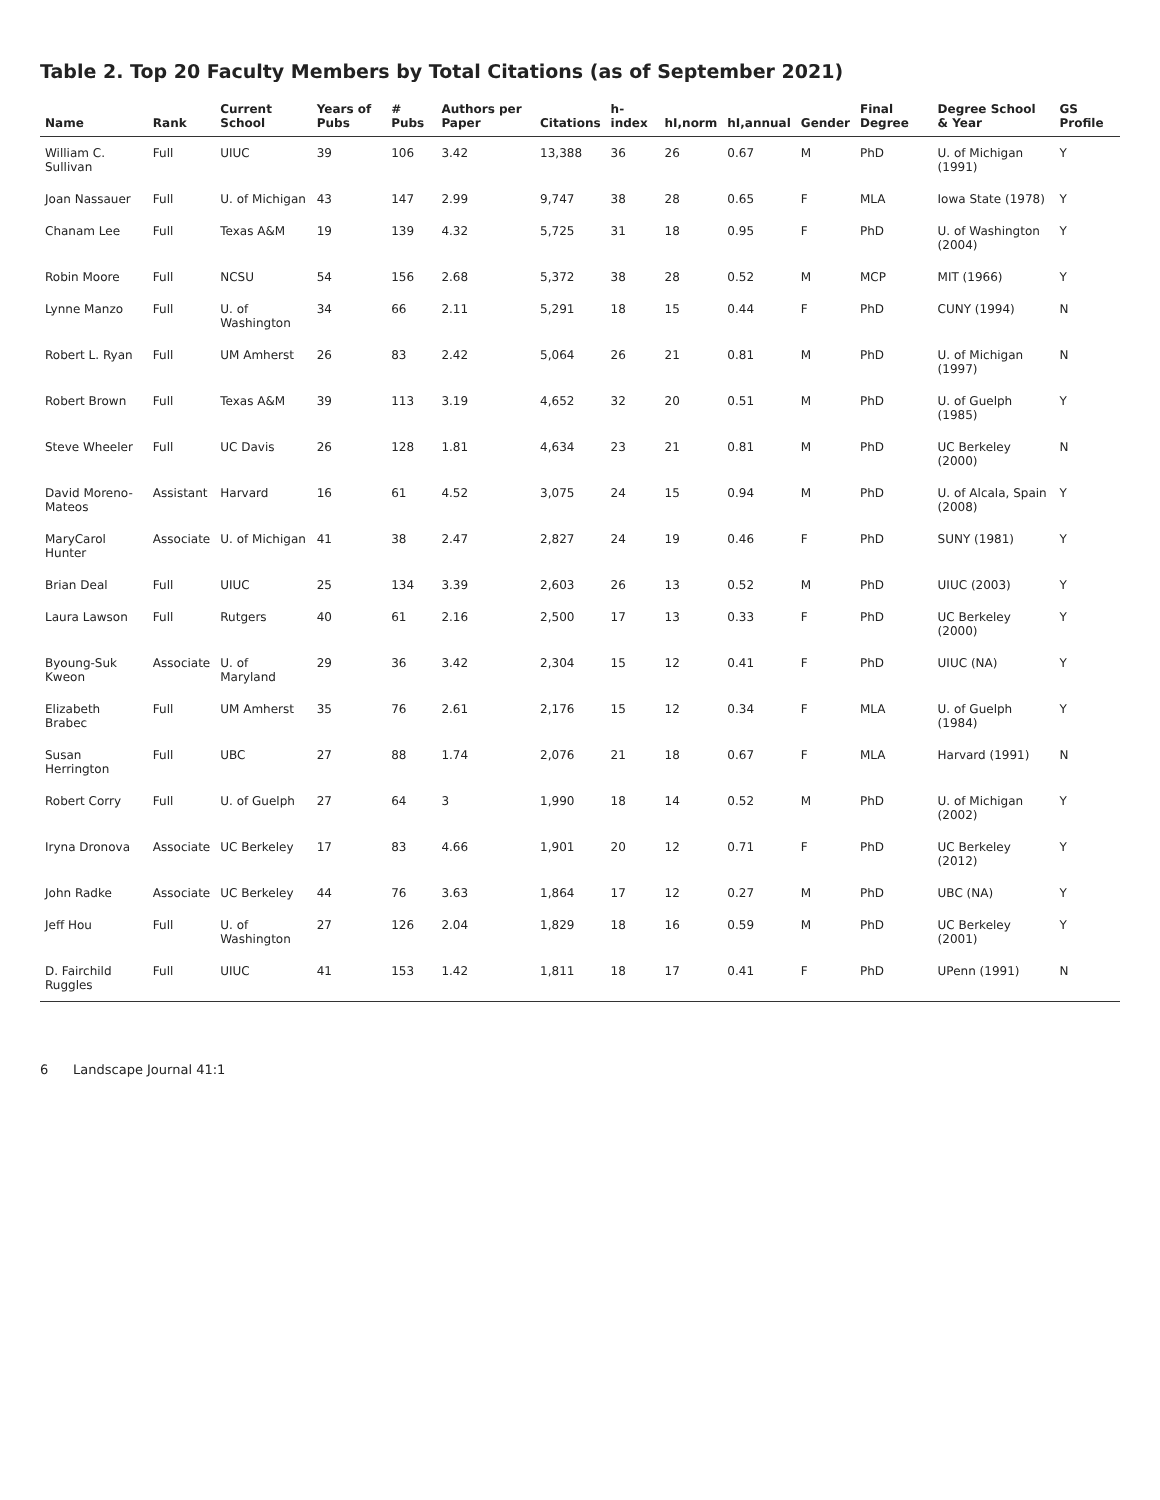Table 2. Top 20 Faculty Members by Total Citations (as of September 2021)
| Name | Rank | Current School | Years of Pubs | # Pubs | Authors per Paper | Citations | h-index | hI,norm | hI,annual | Gender | Final Degree | Degree School & Year | GS Profile |
| --- | --- | --- | --- | --- | --- | --- | --- | --- | --- | --- | --- | --- | --- |
| William C. Sullivan | Full | UIUC | 39 | 106 | 3.42 | 13,388 | 36 | 26 | 0.67 | M | PhD | U. of Michigan (1991) | Y |
| Joan Nassauer | Full | U. of Michigan | 43 | 147 | 2.99 | 9,747 | 38 | 28 | 0.65 | F | MLA | Iowa State (1978) | Y |
| Chanam Lee | Full | Texas A&M | 19 | 139 | 4.32 | 5,725 | 31 | 18 | 0.95 | F | PhD | U. of Washington (2004) | Y |
| Robin Moore | Full | NCSU | 54 | 156 | 2.68 | 5,372 | 38 | 28 | 0.52 | M | MCP | MIT (1966) | Y |
| Lynne Manzo | Full | U. of Washington | 34 | 66 | 2.11 | 5,291 | 18 | 15 | 0.44 | F | PhD | CUNY (1994) | N |
| Robert L. Ryan | Full | UM Amherst | 26 | 83 | 2.42 | 5,064 | 26 | 21 | 0.81 | M | PhD | U. of Michigan (1997) | N |
| Robert Brown | Full | Texas A&M | 39 | 113 | 3.19 | 4,652 | 32 | 20 | 0.51 | M | PhD | U. of Guelph (1985) | Y |
| Steve Wheeler | Full | UC Davis | 26 | 128 | 1.81 | 4,634 | 23 | 21 | 0.81 | M | PhD | UC Berkeley (2000) | N |
| David Moreno-Mateos | Assistant | Harvard | 16 | 61 | 4.52 | 3,075 | 24 | 15 | 0.94 | M | PhD | U. of Alcala, Spain (2008) | Y |
| MaryCarol Hunter | Associate | U. of Michigan | 41 | 38 | 2.47 | 2,827 | 24 | 19 | 0.46 | F | PhD | SUNY (1981) | Y |
| Brian Deal | Full | UIUC | 25 | 134 | 3.39 | 2,603 | 26 | 13 | 0.52 | M | PhD | UIUC (2003) | Y |
| Laura Lawson | Full | Rutgers | 40 | 61 | 2.16 | 2,500 | 17 | 13 | 0.33 | F | PhD | UC Berkeley (2000) | Y |
| Byoung-Suk Kweon | Associate | U. of Maryland | 29 | 36 | 3.42 | 2,304 | 15 | 12 | 0.41 | F | PhD | UIUC (NA) | Y |
| Elizabeth Brabec | Full | UM Amherst | 35 | 76 | 2.61 | 2,176 | 15 | 12 | 0.34 | F | MLA | U. of Guelph (1984) | Y |
| Susan Herrington | Full | UBC | 27 | 88 | 1.74 | 2,076 | 21 | 18 | 0.67 | F | MLA | Harvard (1991) | N |
| Robert Corry | Full | U. of Guelph | 27 | 64 | 3 | 1,990 | 18 | 14 | 0.52 | M | PhD | U. of Michigan (2002) | Y |
| Iryna Dronova | Associate | UC Berkeley | 17 | 83 | 4.66 | 1,901 | 20 | 12 | 0.71 | F | PhD | UC Berkeley (2012) | Y |
| John Radke | Associate | UC Berkeley | 44 | 76 | 3.63 | 1,864 | 17 | 12 | 0.27 | M | PhD | UBC (NA) | Y |
| Jeff Hou | Full | U. of Washington | 27 | 126 | 2.04 | 1,829 | 18 | 16 | 0.59 | M | PhD | UC Berkeley (2001) | Y |
| D. Fairchild Ruggles | Full | UIUC | 41 | 153 | 1.42 | 1,811 | 18 | 17 | 0.41 | F | PhD | UPenn (1991) | N |
6 Landscape Journal 41:1